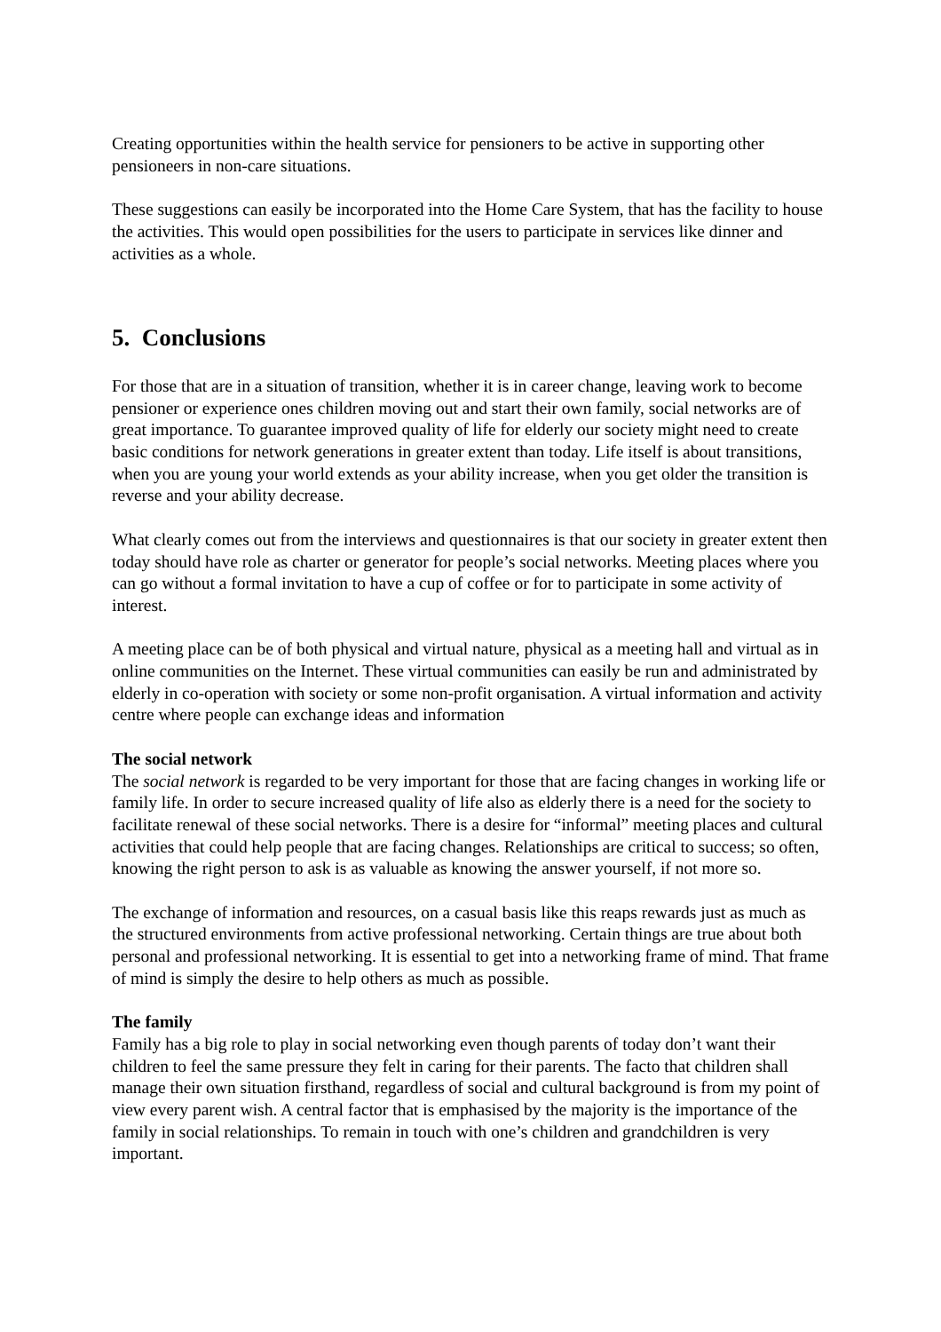Creating opportunities within the health service for pensioners to be active in supporting other pensioneers in non-care situations.
These suggestions can easily be incorporated into the Home Care System, that has the facility to house the activities. This would open possibilities for the users to participate in services like dinner and activities as a whole.
5. Conclusions
For those that are in a situation of transition, whether it is in career change, leaving work to become pensioner or experience ones children moving out and start their own family, social networks are of great importance. To guarantee improved quality of life for elderly our society might need to create basic conditions for network generations in greater extent than today. Life itself is about transitions, when you are young your world extends as your ability increase, when you get older the transition is reverse and your ability decrease.
What clearly comes out from the interviews and questionnaires is that our society in greater extent then today should have role as charter or generator for people’s social networks. Meeting places where you can go without a formal invitation to have a cup of coffee or for to participate in some activity of interest.
A meeting place can be of both physical and virtual nature, physical as a meeting hall and virtual as in online communities on the Internet. These virtual communities can easily be run and administrated by elderly in co-operation with society or some non-profit organisation. A virtual information and activity centre where people can exchange ideas and information
The social network
The social network is regarded to be very important for those that are facing changes in working life or family life. In order to secure increased quality of life also as elderly there is a need for the society to facilitate renewal of these social networks. There is a desire for “informal” meeting places and cultural activities that could help people that are facing changes. Relationships are critical to success; so often, knowing the right person to ask is as valuable as knowing the answer yourself, if not more so.
The exchange of information and resources, on a casual basis like this reaps rewards just as much as the structured environments from active professional networking. Certain things are true about both personal and professional networking. It is essential to get into a networking frame of mind. That frame of mind is simply the desire to help others as much as possible.
The family
Family has a big role to play in social networking even though parents of today don’t want their children to feel the same pressure they felt in caring for their parents. The facto that children shall manage their own situation firsthand, regardless of social and cultural background is from my point of view every parent wish. A central factor that is emphasised by the majority is the importance of the family in social relationships. To remain in touch with one’s children and grandchildren is very important.